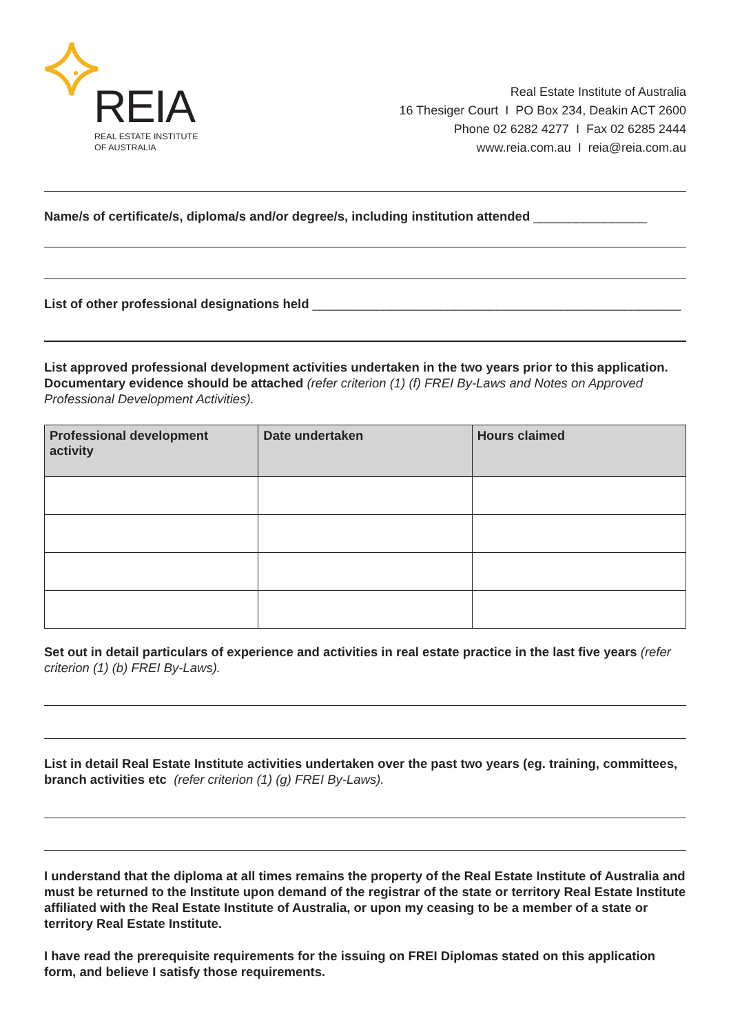REIA
REAL ESTATE INSTITUTE
OF AUSTRALIA
Real Estate Institute of Australia
16 Thesiger Court I PO Box 234, Deakin ACT 2600
Phone 02 6282 4277 I Fax 02 6285 2444
www.reia.com.au I reia@reia.com.au
Name/s of certificate/s, diploma/s and/or degree/s, including institution attended ________________
List of other professional designations held ____________________________________________________
List approved professional development activities undertaken in the two years prior to this application. Documentary evidence should be attached (refer criterion (1) (f) FREI By-Laws and Notes on Approved Professional Development Activities).
| Professional development activity | Date undertaken | Hours claimed |
| --- | --- | --- |
Set out in detail particulars of experience and activities in real estate practice in the last five years (refer criterion (1) (b) FREI By-Laws).
List in detail Real Estate Institute activities undertaken over the past two years (eg. training, committees, branch activities etc (refer criterion (1) (g) FREI By-Laws).
I understand that the diploma at all times remains the property of the Real Estate Institute of Australia and must be returned to the Institute upon demand of the registrar of the state or territory Real Estate Institute affiliated with the Real Estate Institute of Australia, or upon my ceasing to be a member of a state or territory Real Estate Institute.
I have read the prerequisite requirements for the issuing on FREI Diplomas stated on this application form, and believe I satisfy those requirements.